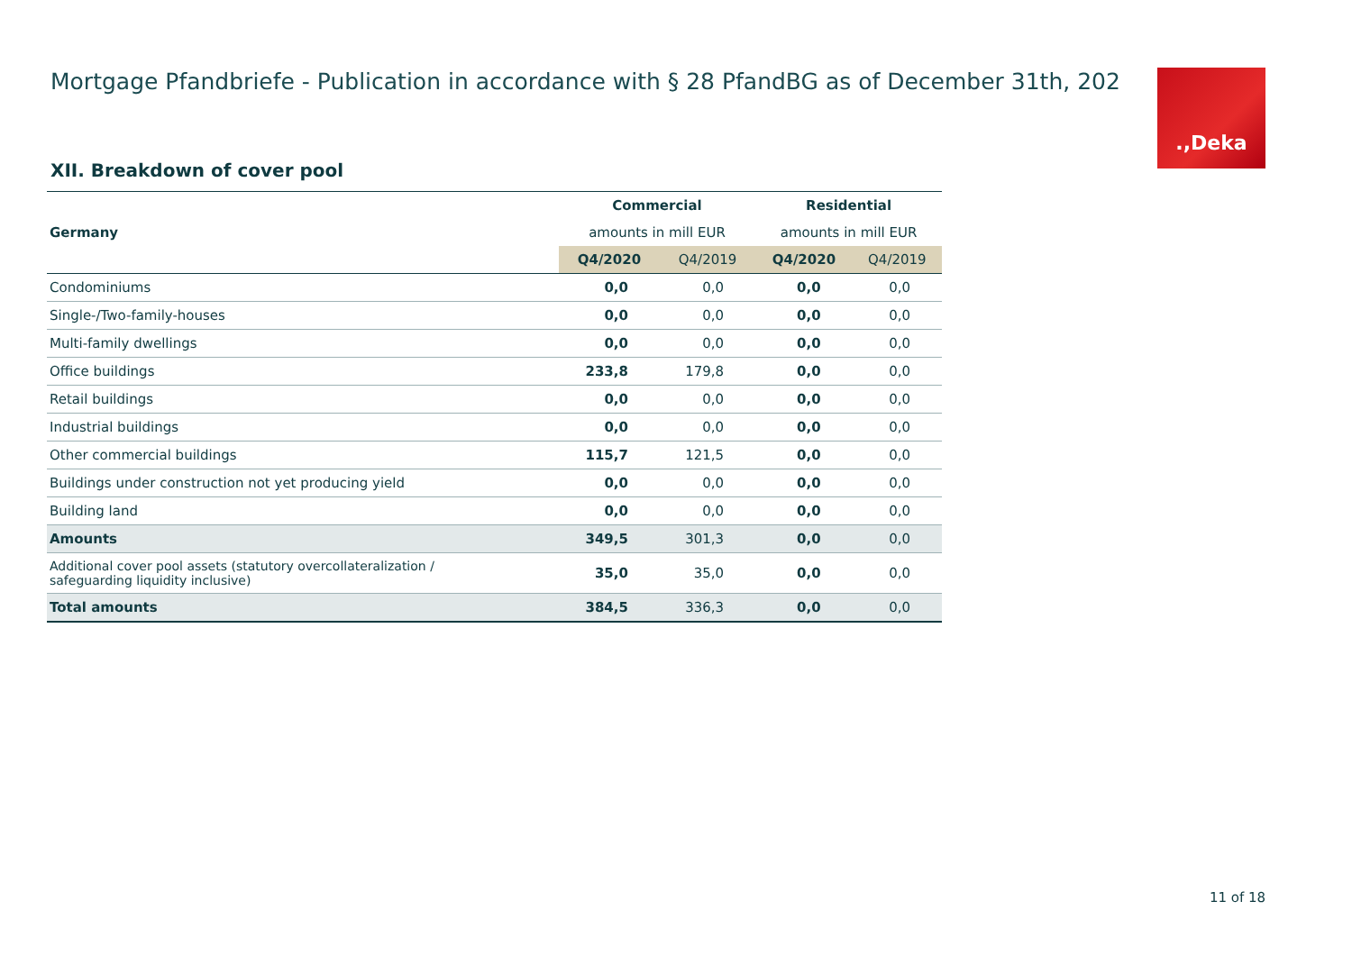Mortgage Pfandbriefe - Publication in accordance with § 28 PfandBG as of December 31th, 202
.,Deka
XII. Breakdown of cover pool
| | Commercial | | Residential | |
| Germany | amounts in mill EUR | | amounts in mill EUR | |
| | Q4/2020 | Q4/2019 | Q4/2020 | Q4/2019 |
| Condominiums | 0,0 | 0,0 | 0,0 | 0,0 |
| Single-/Two-family-houses | 0,0 | 0,0 | 0,0 | 0,0 |
| Multi-family dwellings | 0,0 | 0,0 | 0,0 | 0,0 |
| Office buildings | 233,8 | 179,8 | 0,0 | 0,0 |
| Retail buildings | 0,0 | 0,0 | 0,0 | 0,0 |
| Industrial buildings | 0,0 | 0,0 | 0,0 | 0,0 |
| Other commercial buildings | 115,7 | 121,5 | 0,0 | 0,0 |
| Buildings under construction not yet producing yield | 0,0 | 0,0 | 0,0 | 0,0 |
| Building land | 0,0 | 0,0 | 0,0 | 0,0 |
| Amounts | 349,5 | 301,3 | 0,0 | 0,0 |
| Additional cover pool assets (statutory overcollateralization / safeguarding liquidity inclusive) | 35,0 | 35,0 | 0,0 | 0,0 |
| Total amounts | 384,5 | 336,3 | 0,0 | 0,0 |
11 of 18